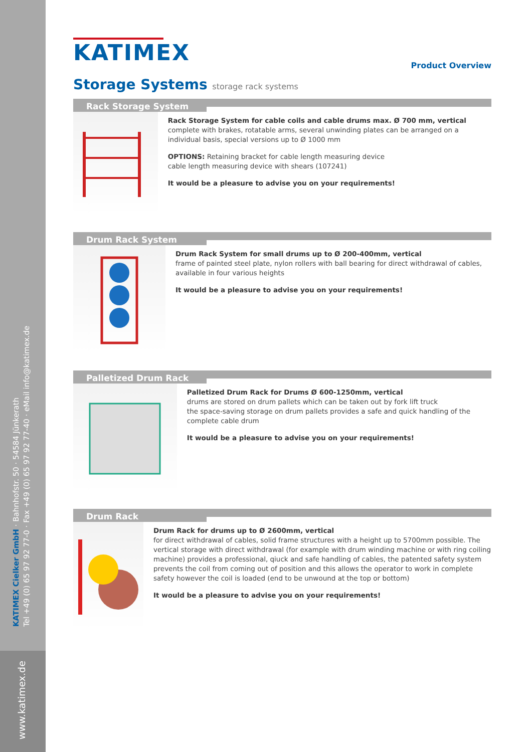KATIMEX Cielker GmbH · Bahnhofstr. 50 · 54584 Jünkerath
Tel +49 (0) 65 97 92 77-0 · Fax +49 (0) 65 97 92 77-40 · eMail info@katimex.de
www.katimex.de
KATIMEX
Product Overview
Storage Systems storage rack systems
Rack Storage System
Rack Storage System for cable coils and cable drums max. Ø 700 mm, vertical
complete with brakes, rotatable arms, several unwinding plates can be arranged on a individual basis, special versions up to Ø 1000 mm
OPTIONS: Retaining bracket for cable length measuring device
cable length measuring device with shears (107241)
It would be a pleasure to advise you on your requirements!
Drum Rack System
Drum Rack System for small drums up to Ø 200-400mm, vertical
frame of painted steel plate, nylon rollers with ball bearing for direct withdrawal of cables, available in four various heights
It would be a pleasure to advise you on your requirements!
Palletized Drum Rack
Palletized Drum Rack for Drums Ø 600-1250mm, vertical
drums are stored on drum pallets which can be taken out by fork lift truck
the space-saving storage on drum pallets provides a safe and quick handling of the complete cable drum
It would be a pleasure to advise you on your requirements!
Drum Rack
Drum Rack for drums up to Ø 2600mm, vertical
for direct withdrawal of cables, solid frame structures with a height up to 5700mm possible. The vertical storage with direct withdrawal (for example with drum winding machine or with ring coiling machine) provides a professional, qiuck and safe handling of cables, the patented safety system prevents the coil from coming out of position and this allows the operator to work in complete safety however the coil is loaded (end to be unwound at the top or bottom)
It would be a pleasure to advise you on your requirements!